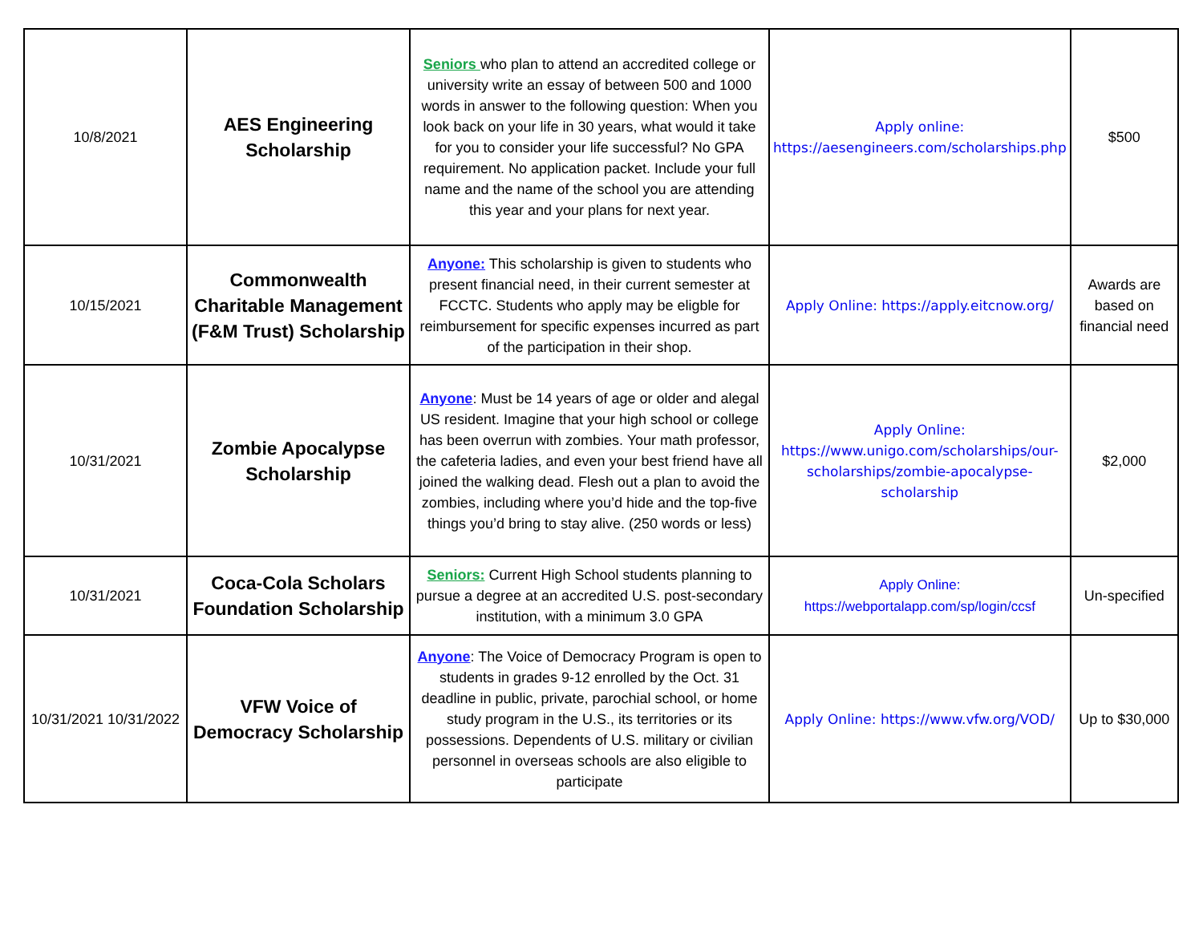| 10/8/2021 | AES Engineering Scholarship | Seniors who plan to attend an accredited college or university write an essay of between 500 and 1000 words in answer to the following question: When you look back on your life in 30 years, what would it take for you to consider your life successful? No GPA requirement. No application packet. Include your full name and the name of the school you are attending this year and your plans for next year. | Apply online: https://aesengineers.com/scholarships.php | $500 |
| 10/15/2021 | Commonwealth Charitable Management (F&M Trust) Scholarship | Anyone: This scholarship is given to students who present financial need, in their current semester at FCCTC. Students who apply may be eligble for reimbursement for specific expenses incurred as part of the participation in their shop. | Apply Online: https://apply.eitcnow.org/ | Awards are based on financial need |
| 10/31/2021 | Zombie Apocalypse Scholarship | Anyone : Must be 14 years of age or older and alegal US resident. Imagine that your high school or college has been overrun with zombies. Your math professor, the cafeteria ladies, and even your best friend have all joined the walking dead. Flesh out a plan to avoid the zombies, including where you’d hide and the top-five things you’d bring to stay alive. (250 words or less) | Apply Online: https://www.unigo.com/scholarships/our-scholarships/zombie-apocalypse-scholarship | $2,000 |
| 10/31/2021 | Coca-Cola Scholars Foundation Scholarship | Seniors: Current High School students planning to pursue a degree at an accredited U.S. post-secondary institution, with a minimum 3.0 GPA | Apply Online: https://webportalapp.com/sp/login/ccsf | Un-specified |
| 10/31/2021 10/31/2022 | VFW Voice of Democracy Scholarship | Anyone : The Voice of Democracy Program is open to students in grades 9-12 enrolled by the Oct. 31 deadline in public, private, parochial school, or home study program in the U.S., its territories or its possessions. Dependents of U.S. military or civilian personnel in overseas schools are also eligible to participate | Apply Online: https://www.vfw.org/VOD/ | Up to $30,000 |